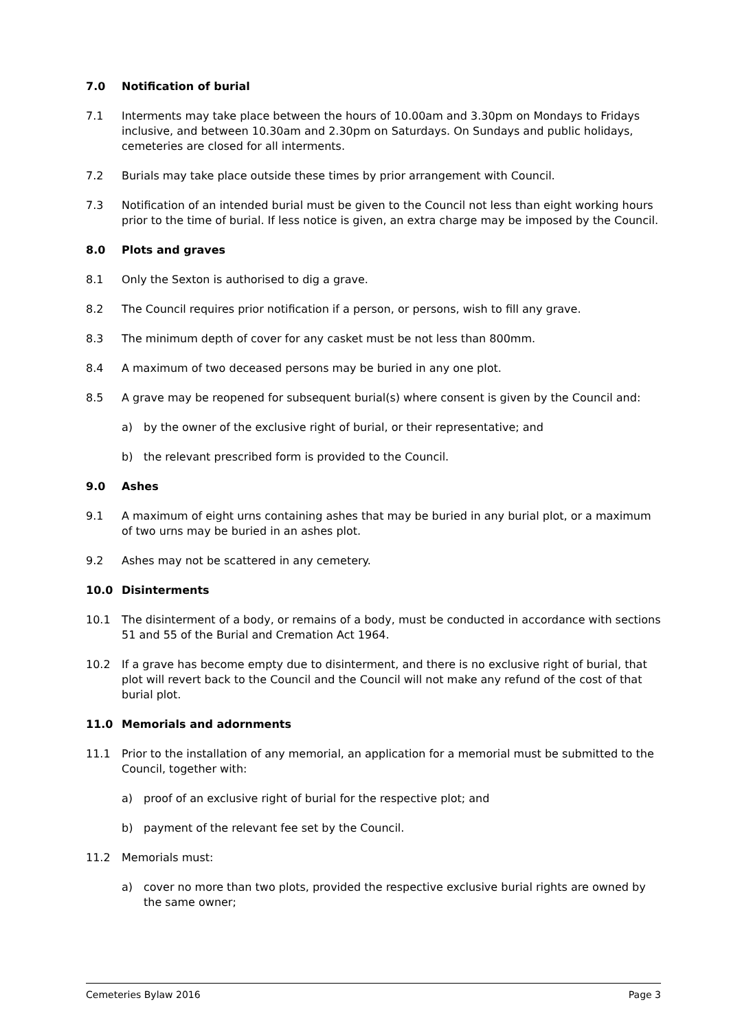7.0 Notification of burial
7.1 Interments may take place between the hours of 10.00am and 3.30pm on Mondays to Fridays inclusive, and between 10.30am and 2.30pm on Saturdays. On Sundays and public holidays, cemeteries are closed for all interments.
7.2 Burials may take place outside these times by prior arrangement with Council.
7.3 Notification of an intended burial must be given to the Council not less than eight working hours prior to the time of burial. If less notice is given, an extra charge may be imposed by the Council.
8.0 Plots and graves
8.1 Only the Sexton is authorised to dig a grave.
8.2 The Council requires prior notification if a person, or persons, wish to fill any grave.
8.3 The minimum depth of cover for any casket must be not less than 800mm.
8.4 A maximum of two deceased persons may be buried in any one plot.
8.5 A grave may be reopened for subsequent burial(s) where consent is given by the Council and:
a) by the owner of the exclusive right of burial, or their representative; and
b) the relevant prescribed form is provided to the Council.
9.0 Ashes
9.1 A maximum of eight urns containing ashes that may be buried in any burial plot, or a maximum of two urns may be buried in an ashes plot.
9.2 Ashes may not be scattered in any cemetery.
10.0 Disinterments
10.1 The disinterment of a body, or remains of a body, must be conducted in accordance with sections 51 and 55 of the Burial and Cremation Act 1964.
10.2 If a grave has become empty due to disinterment, and there is no exclusive right of burial, that plot will revert back to the Council and the Council will not make any refund of the cost of that burial plot.
11.0 Memorials and adornments
11.1 Prior to the installation of any memorial, an application for a memorial must be submitted to the Council, together with:
a) proof of an exclusive right of burial for the respective plot; and
b) payment of the relevant fee set by the Council.
11.2 Memorials must:
a) cover no more than two plots, provided the respective exclusive burial rights are owned by the same owner;
Cemeteries Bylaw 2016 Page 3